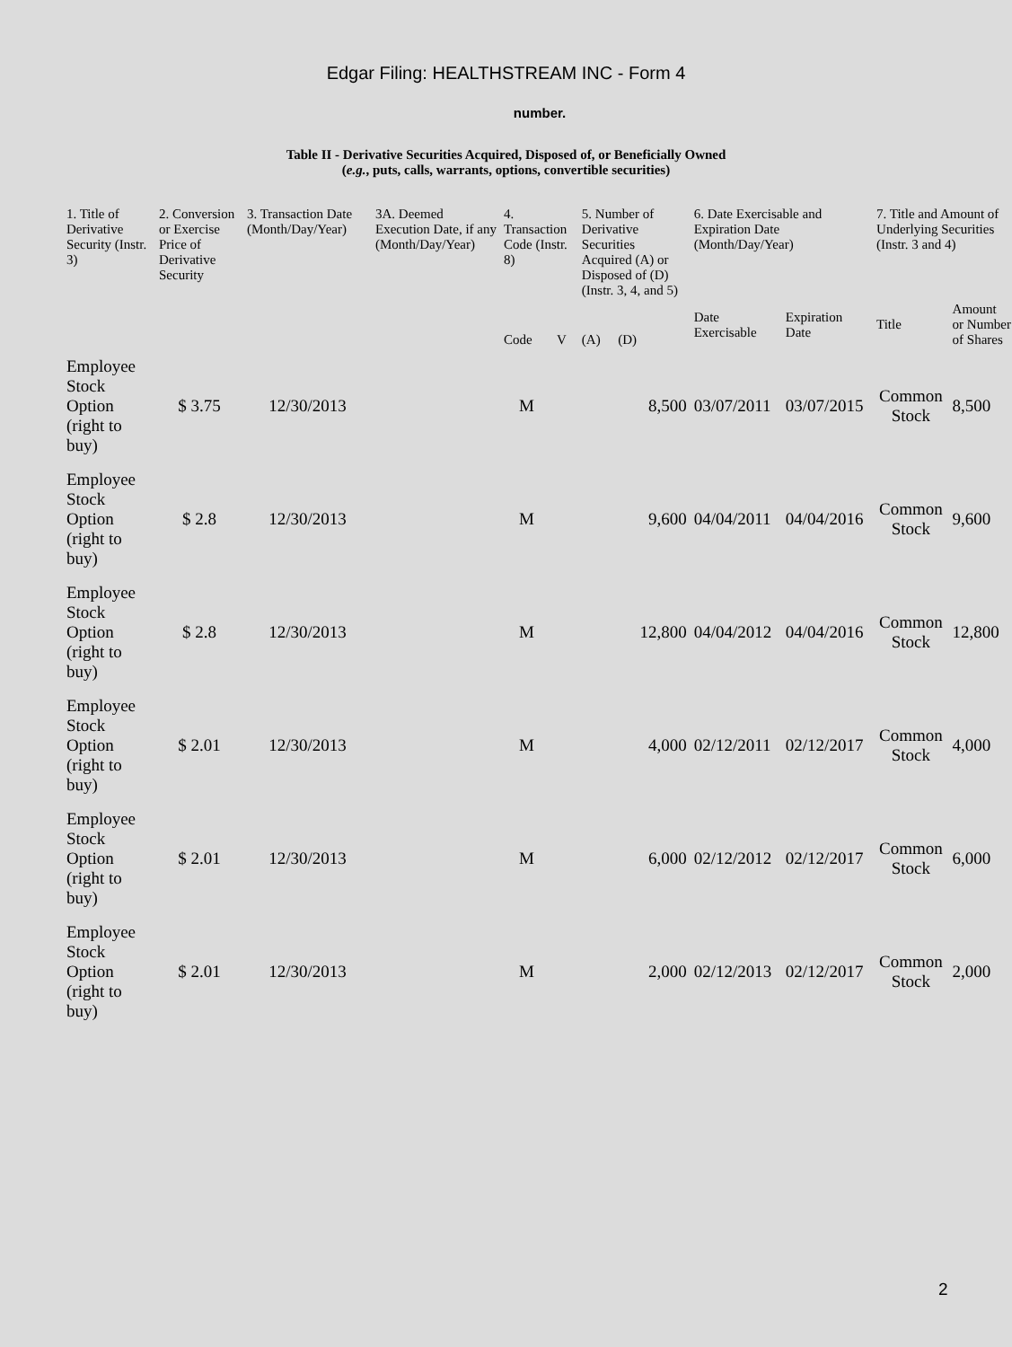Edgar Filing: HEALTHSTREAM INC - Form 4
number.
Table II - Derivative Securities Acquired, Disposed of, or Beneficially Owned
(e.g., puts, calls, warrants, options, convertible securities)
| 1. Title of Derivative Security (Instr. 3) | 2. Conversion or Exercise Price of Derivative Security | 3. Transaction Date (Month/Day/Year) | 3A. Deemed Execution Date, if any (Month/Day/Year) | 4. Transaction Code (Instr. 8) | | 5. Number of Derivative Securities Acquired (A) or Disposed of (D) (Instr. 3, 4, and 5) | | 6. Date Exercisable and Expiration Date (Month/Day/Year) | | 7. Title and Amount of Underlying Securities (Instr. 3 and 4) | |
| --- | --- | --- | --- | --- | --- | --- | --- | --- | --- | --- | --- |
| | | | | Code | V | (A) | (D) | Date Exercisable | Expiration Date | Title | Amount or Number of Shares |
| Employee Stock Option (right to buy) | $ 3.75 | 12/30/2013 | | M | | | 8,500 | 03/07/2011 | 03/07/2015 | Common Stock | 8,500 |
| Employee Stock Option (right to buy) | $ 2.8 | 12/30/2013 | | M | | | 9,600 | 04/04/2011 | 04/04/2016 | Common Stock | 9,600 |
| Employee Stock Option (right to buy) | $ 2.8 | 12/30/2013 | | M | | | 12,800 | 04/04/2012 | 04/04/2016 | Common Stock | 12,800 |
| Employee Stock Option (right to buy) | $ 2.01 | 12/30/2013 | | M | | | 4,000 | 02/12/2011 | 02/12/2017 | Common Stock | 4,000 |
| Employee Stock Option (right to buy) | $ 2.01 | 12/30/2013 | | M | | | 6,000 | 02/12/2012 | 02/12/2017 | Common Stock | 6,000 |
| Employee Stock Option (right to buy) | $ 2.01 | 12/30/2013 | | M | | | 2,000 | 02/12/2013 | 02/12/2017 | Common Stock | 2,000 |
2